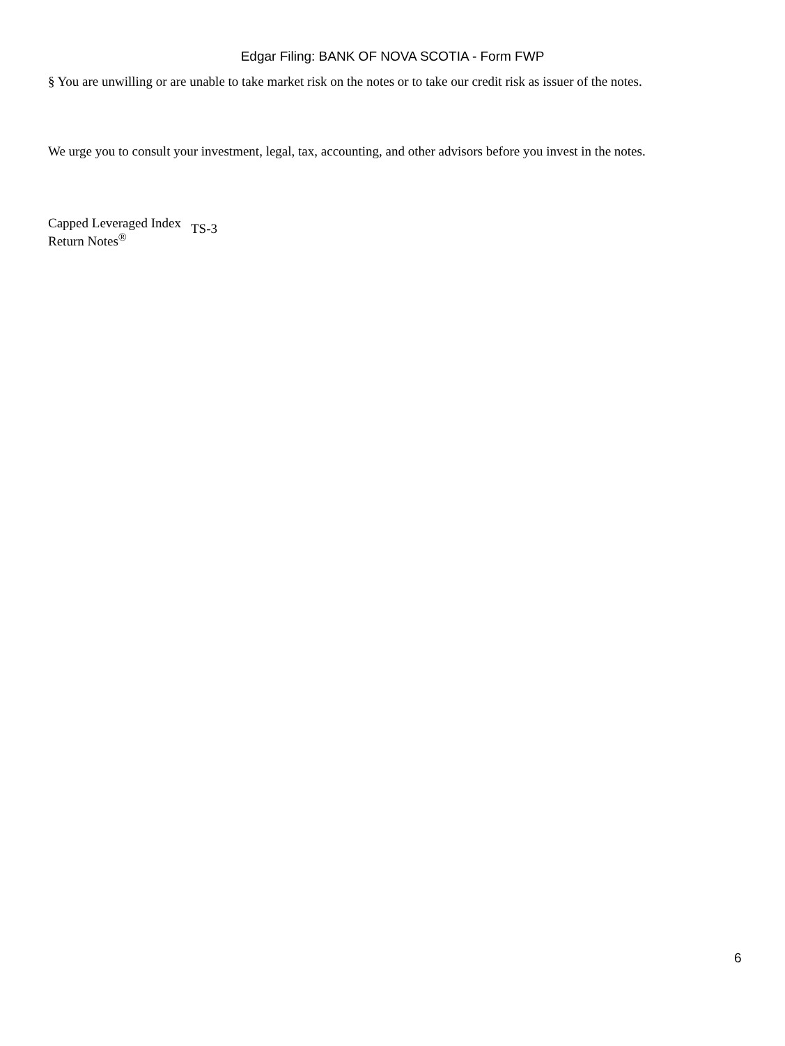Edgar Filing: BANK OF NOVA SCOTIA - Form FWP
§ You are unwilling or are unable to take market risk on the notes or to take our credit risk as issuer of the notes.
We urge you to consult your investment, legal, tax, accounting, and other advisors before you invest in the notes.
Capped Leveraged Index
Return Notes<sup>®</sup>
TS-3
6